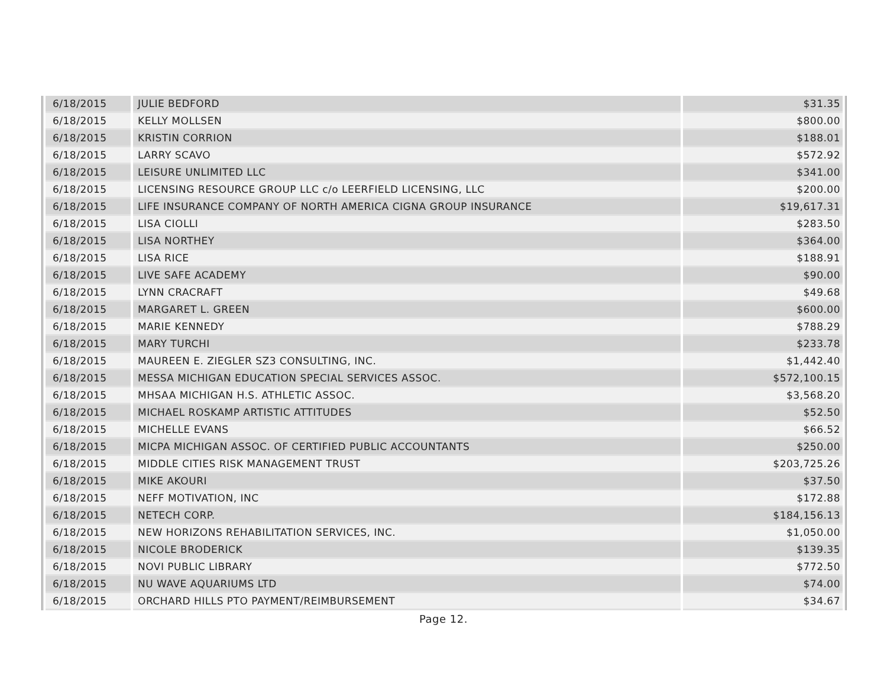| 6/18/2015 | JULIE BEDFORD | $31.35 |
| 6/18/2015 | KELLY MOLLSEN | $800.00 |
| 6/18/2015 | KRISTIN CORRION | $188.01 |
| 6/18/2015 | LARRY SCAVO | $572.92 |
| 6/18/2015 | LEISURE UNLIMITED LLC | $341.00 |
| 6/18/2015 | LICENSING RESOURCE GROUP LLC c/o LEERFIELD LICENSING, LLC | $200.00 |
| 6/18/2015 | LIFE INSURANCE COMPANY OF NORTH AMERICA CIGNA GROUP INSURANCE | $19,617.31 |
| 6/18/2015 | LISA CIOLLI | $283.50 |
| 6/18/2015 | LISA NORTHEY | $364.00 |
| 6/18/2015 | LISA RICE | $188.91 |
| 6/18/2015 | LIVE SAFE ACADEMY | $90.00 |
| 6/18/2015 | LYNN CRACRAFT | $49.68 |
| 6/18/2015 | MARGARET L. GREEN | $600.00 |
| 6/18/2015 | MARIE KENNEDY | $788.29 |
| 6/18/2015 | MARY TURCHI | $233.78 |
| 6/18/2015 | MAUREEN E. ZIEGLER SZ3 CONSULTING, INC. | $1,442.40 |
| 6/18/2015 | MESSA MICHIGAN EDUCATION SPECIAL SERVICES ASSOC. | $572,100.15 |
| 6/18/2015 | MHSAA MICHIGAN H.S. ATHLETIC ASSOC. | $3,568.20 |
| 6/18/2015 | MICHAEL ROSKAMP ARTISTIC ATTITUDES | $52.50 |
| 6/18/2015 | MICHELLE EVANS | $66.52 |
| 6/18/2015 | MICPA MICHIGAN ASSOC. OF CERTIFIED PUBLIC ACCOUNTANTS | $250.00 |
| 6/18/2015 | MIDDLE CITIES RISK MANAGEMENT TRUST | $203,725.26 |
| 6/18/2015 | MIKE AKOURI | $37.50 |
| 6/18/2015 | NEFF MOTIVATION, INC | $172.88 |
| 6/18/2015 | NETECH CORP. | $184,156.13 |
| 6/18/2015 | NEW HORIZONS REHABILITATION SERVICES, INC. | $1,050.00 |
| 6/18/2015 | NICOLE BRODERICK | $139.35 |
| 6/18/2015 | NOVI PUBLIC LIBRARY | $772.50 |
| 6/18/2015 | NU WAVE AQUARIUMS LTD | $74.00 |
| 6/18/2015 | ORCHARD HILLS PTO PAYMENT/REIMBURSEMENT | $34.67 |
Page 12.